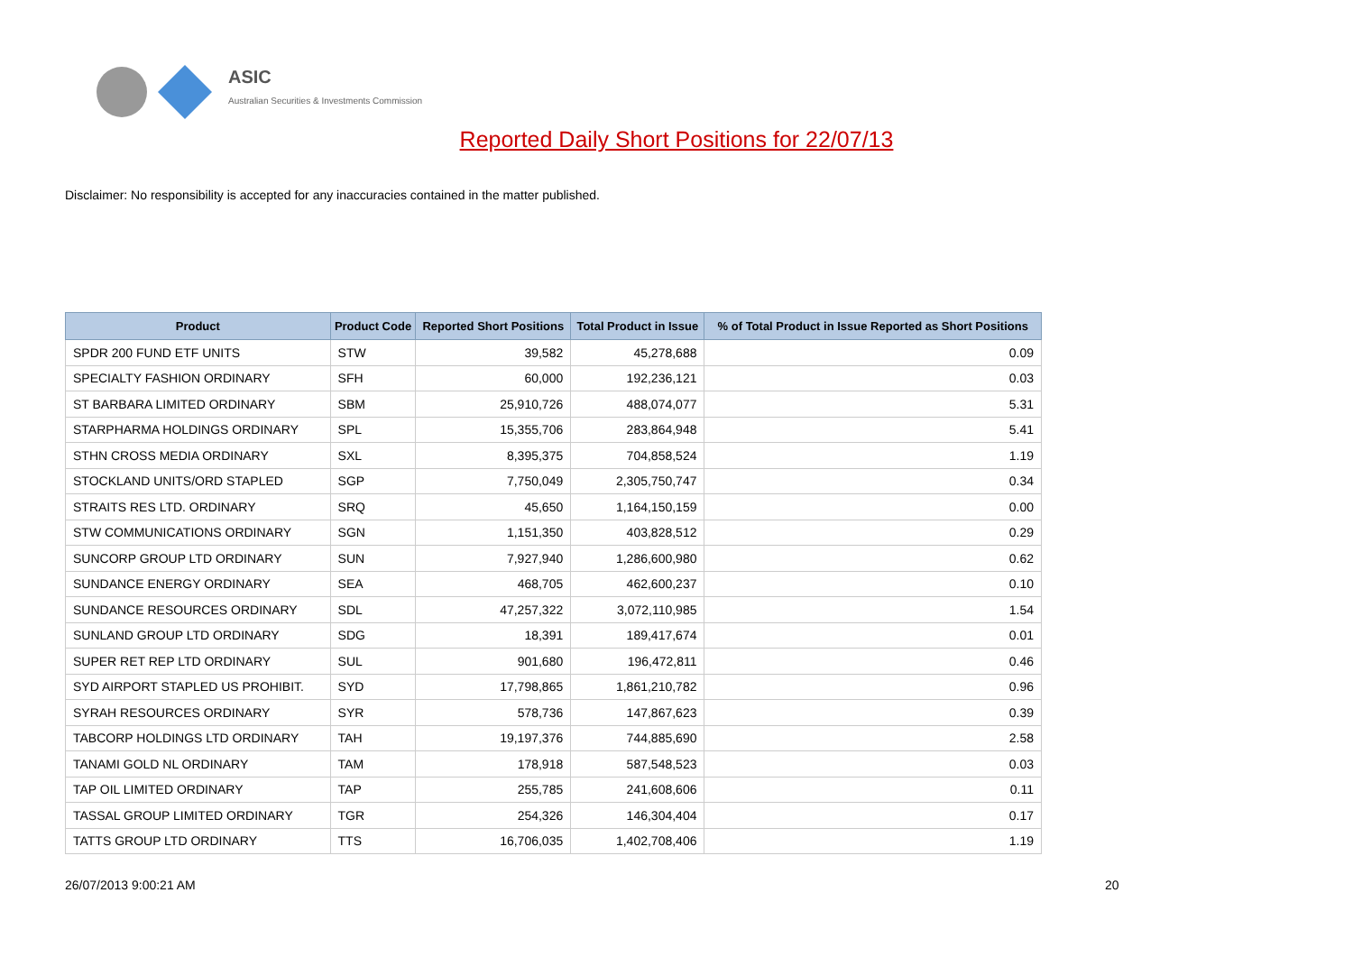ASIC
Australian Securities & Investments Commission
Reported Daily Short Positions for 22/07/13
Disclaimer: No responsibility is accepted for any inaccuracies contained in the matter published.
| Product | Product Code | Reported Short Positions | Total Product in Issue | % of Total Product in Issue Reported as Short Positions |
| --- | --- | --- | --- | --- |
| SPDR 200 FUND ETF UNITS | STW | 39,582 | 45,278,688 | 0.09 |
| SPECIALTY FASHION ORDINARY | SFH | 60,000 | 192,236,121 | 0.03 |
| ST BARBARA LIMITED ORDINARY | SBM | 25,910,726 | 488,074,077 | 5.31 |
| STARPHARMA HOLDINGS ORDINARY | SPL | 15,355,706 | 283,864,948 | 5.41 |
| STHN CROSS MEDIA ORDINARY | SXL | 8,395,375 | 704,858,524 | 1.19 |
| STOCKLAND UNITS/ORD STAPLED | SGP | 7,750,049 | 2,305,750,747 | 0.34 |
| STRAITS RES LTD. ORDINARY | SRQ | 45,650 | 1,164,150,159 | 0.00 |
| STW COMMUNICATIONS ORDINARY | SGN | 1,151,350 | 403,828,512 | 0.29 |
| SUNCORP GROUP LTD ORDINARY | SUN | 7,927,940 | 1,286,600,980 | 0.62 |
| SUNDANCE ENERGY ORDINARY | SEA | 468,705 | 462,600,237 | 0.10 |
| SUNDANCE RESOURCES ORDINARY | SDL | 47,257,322 | 3,072,110,985 | 1.54 |
| SUNLAND GROUP LTD ORDINARY | SDG | 18,391 | 189,417,674 | 0.01 |
| SUPER RET REP LTD ORDINARY | SUL | 901,680 | 196,472,811 | 0.46 |
| SYD AIRPORT STAPLED US PROHIBIT. | SYD | 17,798,865 | 1,861,210,782 | 0.96 |
| SYRAH RESOURCES ORDINARY | SYR | 578,736 | 147,867,623 | 0.39 |
| TABCORP HOLDINGS LTD ORDINARY | TAH | 19,197,376 | 744,885,690 | 2.58 |
| TANAMI GOLD NL ORDINARY | TAM | 178,918 | 587,548,523 | 0.03 |
| TAP OIL LIMITED ORDINARY | TAP | 255,785 | 241,608,606 | 0.11 |
| TASSAL GROUP LIMITED ORDINARY | TGR | 254,326 | 146,304,404 | 0.17 |
| TATTS GROUP LTD ORDINARY | TTS | 16,706,035 | 1,402,708,406 | 1.19 |
26/07/2013 9:00:21 AM 20